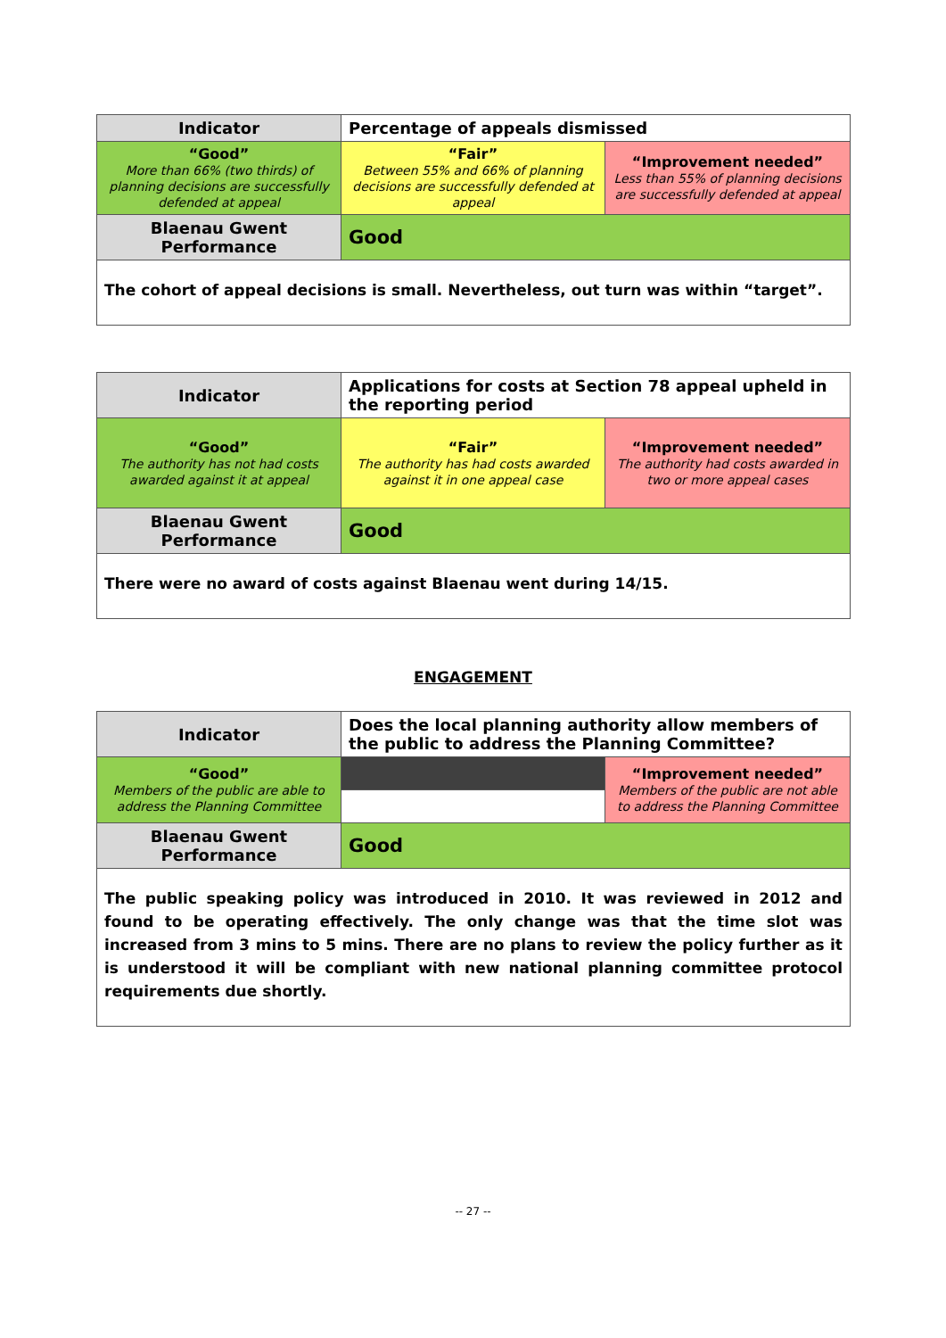| Indicator | Percentage of appeals dismissed | |
| “Good” More than 66% (two thirds) of planning decisions are successfully defended at appeal | “Fair” Between 55% and 66% of planning decisions are successfully defended at appeal | “Improvement needed” Less than 55% of planning decisions are successfully defended at appeal |
| Blaenau Gwent Performance | Good | |
| The cohort of appeal decisions is small. Nevertheless, out turn was within “target”. | | |
| Indicator | Applications for costs at Section 78 appeal upheld in the reporting period | |
| “Good” The authority has not had costs awarded against it at appeal | “Fair” The authority has had costs awarded against it in one appeal case | “Improvement needed” The authority had costs awarded in two or more appeal cases |
| Blaenau Gwent Performance | Good | |
| There were no award of costs against Blaenau went during 14/15. | | |
ENGAGEMENT
| Indicator | Does the local planning authority allow members of the public to address the Planning Committee? | |
| “Good” Members of the public are able to address the Planning Committee | | “Improvement needed” Members of the public are not able to address the Planning Committee |
| Blaenau Gwent Performance | Good | |
| The public speaking policy was introduced in 2010. It was reviewed in 2012 and found to be operating effectively. The only change was that the time slot was increased from 3 mins to 5 mins. There are no plans to review the policy further as it is understood it will be compliant with new national planning committee protocol requirements due shortly. | | |
-- 27 --